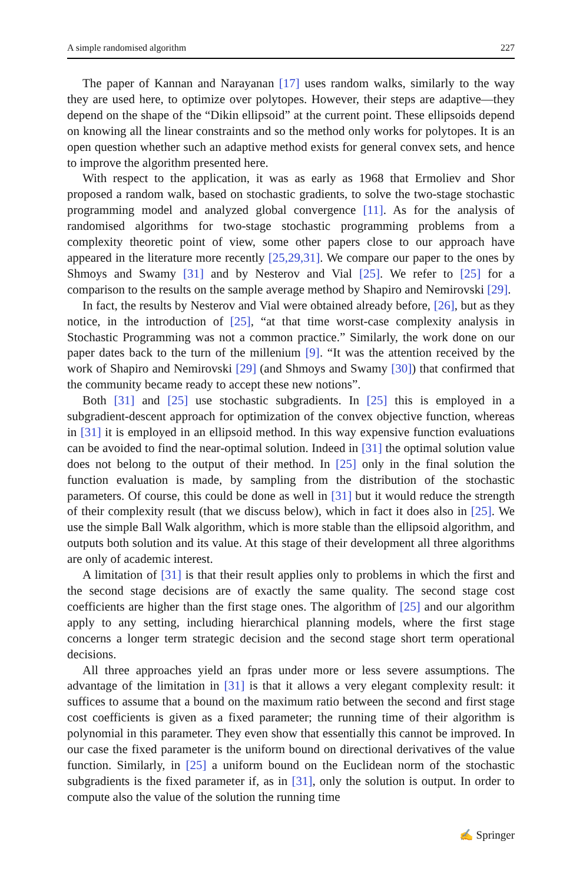A simple randomised algorithm 227
The paper of Kannan and Narayanan [17] uses random walks, similarly to the way they are used here, to optimize over polytopes. However, their steps are adaptive—they depend on the shape of the “Dikin ellipsoid” at the current point. These ellipsoids depend on knowing all the linear constraints and so the method only works for polytopes. It is an open question whether such an adaptive method exists for general convex sets, and hence to improve the algorithm presented here.
With respect to the application, it was as early as 1968 that Ermoliev and Shor proposed a random walk, based on stochastic gradients, to solve the two-stage stochastic programming model and analyzed global convergence [11]. As for the analysis of randomised algorithms for two-stage stochastic programming problems from a complexity theoretic point of view, some other papers close to our approach have appeared in the literature more recently [25,29,31]. We compare our paper to the ones by Shmoys and Swamy [31] and by Nesterov and Vial [25]. We refer to [25] for a comparison to the results on the sample average method by Shapiro and Nemirovski [29].
In fact, the results by Nesterov and Vial were obtained already before, [26], but as they notice, in the introduction of [25], “at that time worst-case complexity analysis in Stochastic Programming was not a common practice.” Similarly, the work done on our paper dates back to the turn of the millenium [9]. “It was the attention received by the work of Shapiro and Nemirovski [29] (and Shmoys and Swamy [30]) that confirmed that the community became ready to accept these new notions”.
Both [31] and [25] use stochastic subgradients. In [25] this is employed in a subgradient-descent approach for optimization of the convex objective function, whereas in [31] it is employed in an ellipsoid method. In this way expensive function evaluations can be avoided to find the near-optimal solution. Indeed in [31] the optimal solution value does not belong to the output of their method. In [25] only in the final solution the function evaluation is made, by sampling from the distribution of the stochastic parameters. Of course, this could be done as well in [31] but it would reduce the strength of their complexity result (that we discuss below), which in fact it does also in [25]. We use the simple Ball Walk algorithm, which is more stable than the ellipsoid algorithm, and outputs both solution and its value. At this stage of their development all three algorithms are only of academic interest.
A limitation of [31] is that their result applies only to problems in which the first and the second stage decisions are of exactly the same quality. The second stage cost coefficients are higher than the first stage ones. The algorithm of [25] and our algorithm apply to any setting, including hierarchical planning models, where the first stage concerns a longer term strategic decision and the second stage short term operational decisions.
All three approaches yield an fpras under more or less severe assumptions. The advantage of the limitation in [31] is that it allows a very elegant complexity result: it suffices to assume that a bound on the maximum ratio between the second and first stage cost coefficients is given as a fixed parameter; the running time of their algorithm is polynomial in this parameter. They even show that essentially this cannot be improved. In our case the fixed parameter is the uniform bound on directional derivatives of the value function. Similarly, in [25] a uniform bound on the Euclidean norm of the stochastic subgradients is the fixed parameter if, as in [31], only the solution is output. In order to compute also the value of the solution the running time
✍ Springer